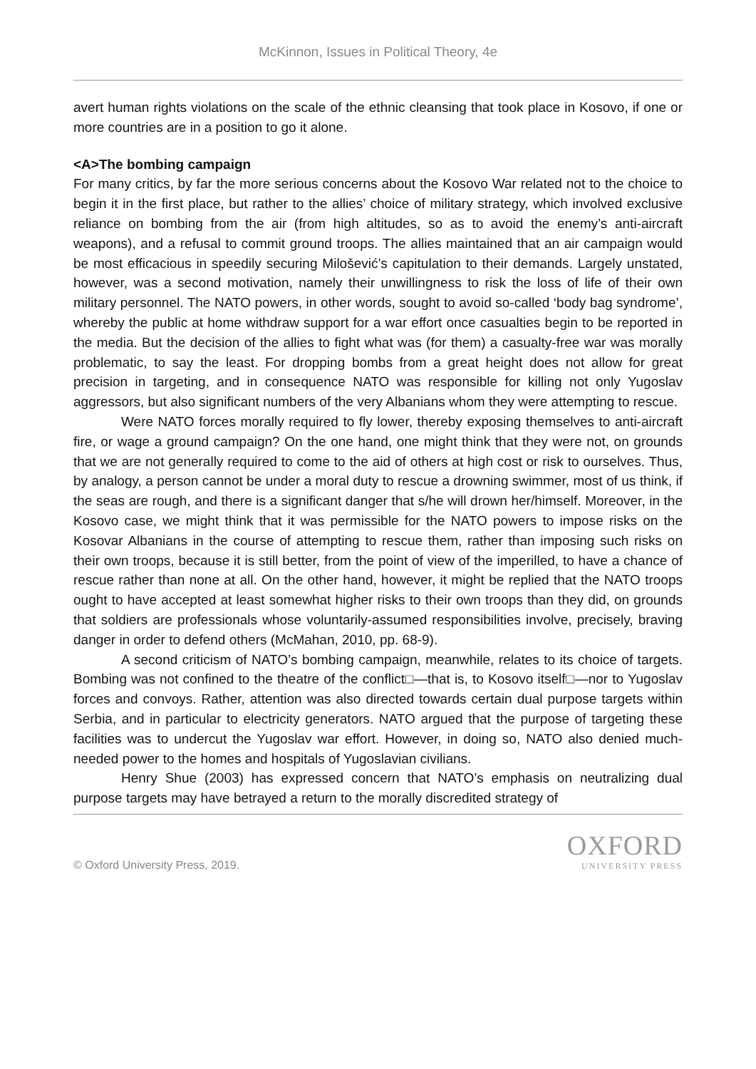McKinnon, Issues in Political Theory, 4e
avert human rights violations on the scale of the ethnic cleansing that took place in Kosovo, if one or more countries are in a position to go it alone.
<A>The bombing campaign
For many critics, by far the more serious concerns about the Kosovo War related not to the choice to begin it in the first place, but rather to the allies’ choice of military strategy, which involved exclusive reliance on bombing from the air (from high altitudes, so as to avoid the enemy’s anti-aircraft weapons), and a refusal to commit ground troops. The allies maintained that an air campaign would be most efficacious in speedily securing Milošević’s capitulation to their demands. Largely unstated, however, was a second motivation, namely their unwillingness to risk the loss of life of their own military personnel. The NATO powers, in other words, sought to avoid so-called ‘body bag syndrome’, whereby the public at home withdraw support for a war effort once casualties begin to be reported in the media. But the decision of the allies to fight what was (for them) a casualty-free war was morally problematic, to say the least. For dropping bombs from a great height does not allow for great precision in targeting, and in consequence NATO was responsible for killing not only Yugoslav aggressors, but also significant numbers of the very Albanians whom they were attempting to rescue.
Were NATO forces morally required to fly lower, thereby exposing themselves to anti-aircraft fire, or wage a ground campaign? On the one hand, one might think that they were not, on grounds that we are not generally required to come to the aid of others at high cost or risk to ourselves. Thus, by analogy, a person cannot be under a moral duty to rescue a drowning swimmer, most of us think, if the seas are rough, and there is a significant danger that s/he will drown her/himself. Moreover, in the Kosovo case, we might think that it was permissible for the NATO powers to impose risks on the Kosovar Albanians in the course of attempting to rescue them, rather than imposing such risks on their own troops, because it is still better, from the point of view of the imperilled, to have a chance of rescue rather than none at all. On the other hand, however, it might be replied that the NATO troops ought to have accepted at least somewhat higher risks to their own troops than they did, on grounds that soldiers are professionals whose voluntarily-assumed responsibilities involve, precisely, braving danger in order to defend others (McMahan, 2010, pp. 68-9).
A second criticism of NATO’s bombing campaign, meanwhile, relates to its choice of targets. Bombing was not confined to the theatre of the conflict□—that is, to Kosovo itself□—nor to Yugoslav forces and convoys. Rather, attention was also directed towards certain dual purpose targets within Serbia, and in particular to electricity generators. NATO argued that the purpose of targeting these facilities was to undercut the Yugoslav war effort. However, in doing so, NATO also denied much-needed power to the homes and hospitals of Yugoslavian civilians.
Henry Shue (2003) has expressed concern that NATO’s emphasis on neutralizing dual purpose targets may have betrayed a return to the morally discredited strategy of
© Oxford University Press, 2019.
OXFORD
UNIVERSITY PRESS